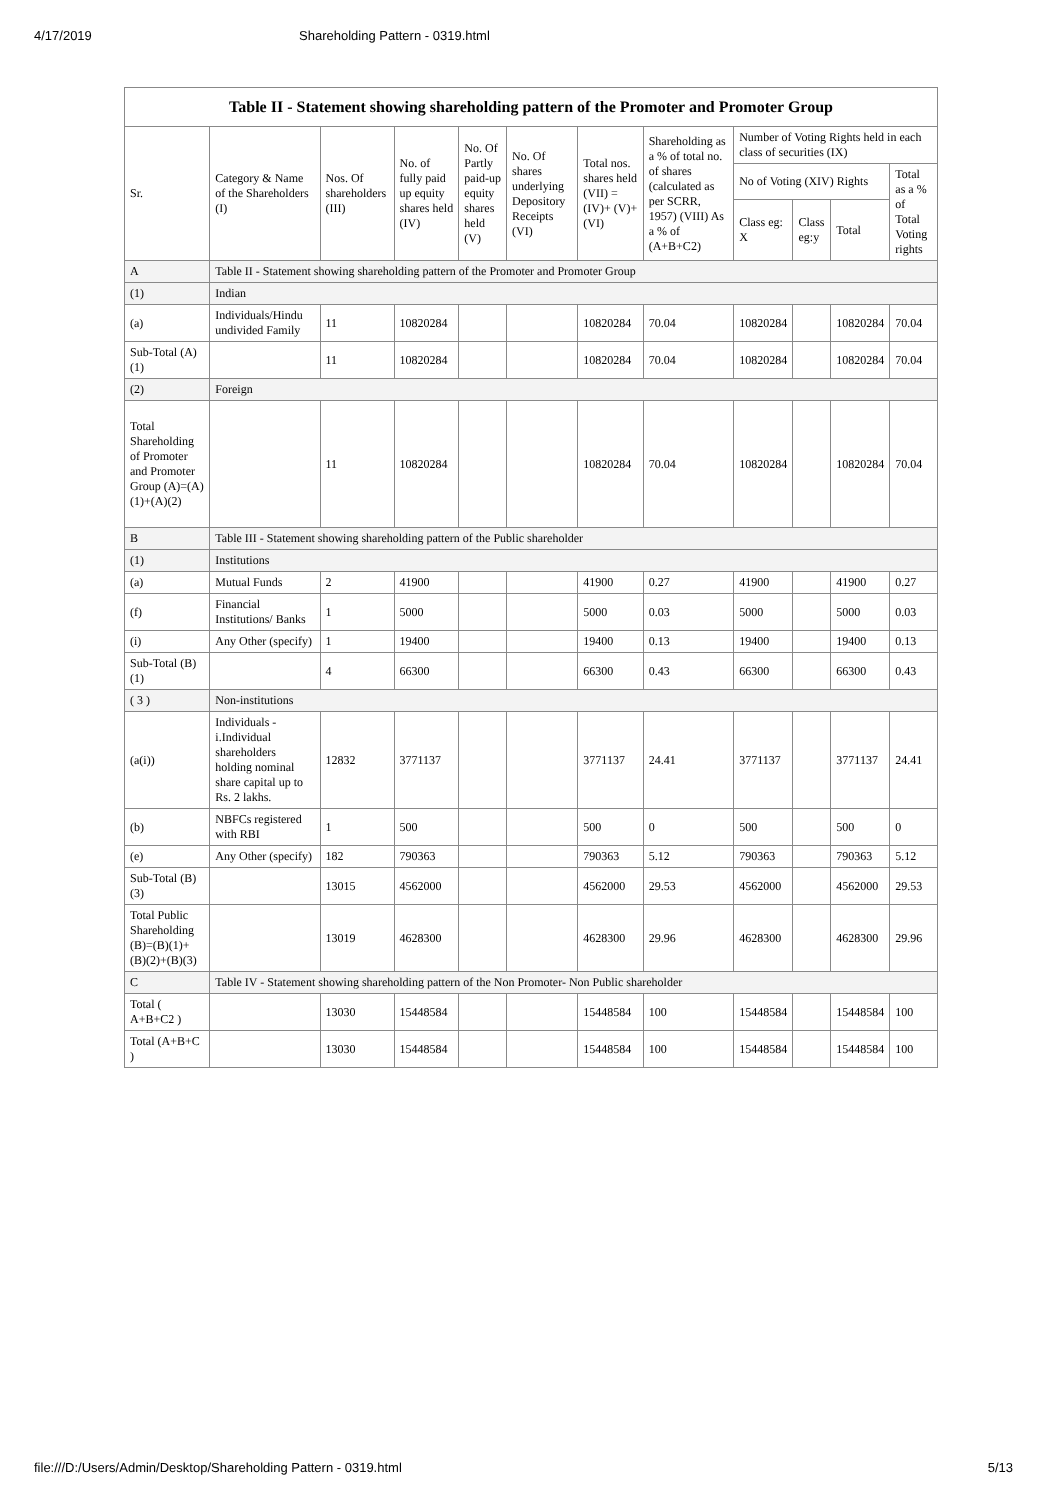4/17/2019 Shareholding Pattern - 0319.html
| Table II - Statement showing shareholding pattern of the Promoter and Promoter Group | | | | | | | | | | | |
| --- | --- | --- | --- | --- | --- | --- | --- | --- | --- | --- | --- |
| Sr. | Category & Name of the Shareholders (I) | Nos. Of shareholders (III) | No. of fully paid up equity shares held (IV) | No. Of Partly paid-up equity shares held (V) | No. Of shares underlying Depository Receipts (VI) | Total nos. shares held (VII) = (IV)+ (V)+ (VI) | Shareholding as a % of total no. of shares (calculated as per SCRR, 1957) (VIII) As a % of (A+B+C2) | Number of Voting Rights held in each class of securities (IX) | | | |
| | | | | | | | | No of Voting (XIV) Rights | | | Total as a % of Total Voting rights |
| | | | | | | | | Class eg: X | Class eg:y | Total | |
| A | Table II - Statement showing shareholding pattern of the Promoter and Promoter Group | | | | | | | | | | |
| (1) | Indian | | | | | | | | | | |
| (a) | Individuals/Hindu undivided Family | 11 | 10820284 | | | 10820284 | 70.04 | 10820284 | | 10820284 | 70.04 |
| Sub-Total (A)(1) | | 11 | 10820284 | | | 10820284 | 70.04 | 10820284 | | 10820284 | 70.04 |
| (2) | Foreign | | | | | | | | | | |
| Total Shareholding of Promoter and Promoter Group (A)=(A)(1)+(A)(2) | | 11 | 10820284 | | | 10820284 | 70.04 | 10820284 | | 10820284 | 70.04 |
| B | Table III - Statement showing shareholding pattern of the Public shareholder | | | | | | | | | | |
| (1) | Institutions | | | | | | | | | | |
| (a) | Mutual Funds | 2 | 41900 | | | 41900 | 0.27 | 41900 | | 41900 | 0.27 |
| (f) | Financial Institutions/ Banks | 1 | 5000 | | | 5000 | 0.03 | 5000 | | 5000 | 0.03 |
| (i) | Any Other (specify) | 1 | 19400 | | | 19400 | 0.13 | 19400 | | 19400 | 0.13 |
| Sub-Total (B)(1) | | 4 | 66300 | | | 66300 | 0.43 | 66300 | | 66300 | 0.43 |
| ( 3 ) | Non-institutions | | | | | | | | | | |
| (a(i)) | Individuals - i.Individual shareholders holding nominal share capital up to Rs. 2 lakhs. | 12832 | 3771137 | | | 3771137 | 24.41 | 3771137 | | 3771137 | 24.41 |
| (b) | NBFCs registered with RBI | 1 | 500 | | | 500 | 0 | 500 | | 500 | 0 |
| (e) | Any Other (specify) | 182 | 790363 | | | 790363 | 5.12 | 790363 | | 790363 | 5.12 |
| Sub-Total (B)(3) | | 13015 | 4562000 | | | 4562000 | 29.53 | 4562000 | | 4562000 | 29.53 |
| Total Public Shareholding (B)=(B)(1)+(B)(2)+(B)(3) | | 13019 | 4628300 | | | 4628300 | 29.96 | 4628300 | | 4628300 | 29.96 |
| C | Table IV - Statement showing shareholding pattern of the Non Promoter- Non Public shareholder | | | | | | | | | | |
| Total ( A+B+C2 ) | | 13030 | 15448584 | | | 15448584 | 100 | 15448584 | | 15448584 | 100 |
| Total (A+B+C ) | | 13030 | 15448584 | | | 15448584 | 100 | 15448584 | | 15448584 | 100 |
file:///D:/Users/Admin/Desktop/Shareholding Pattern - 0319.html 5/13